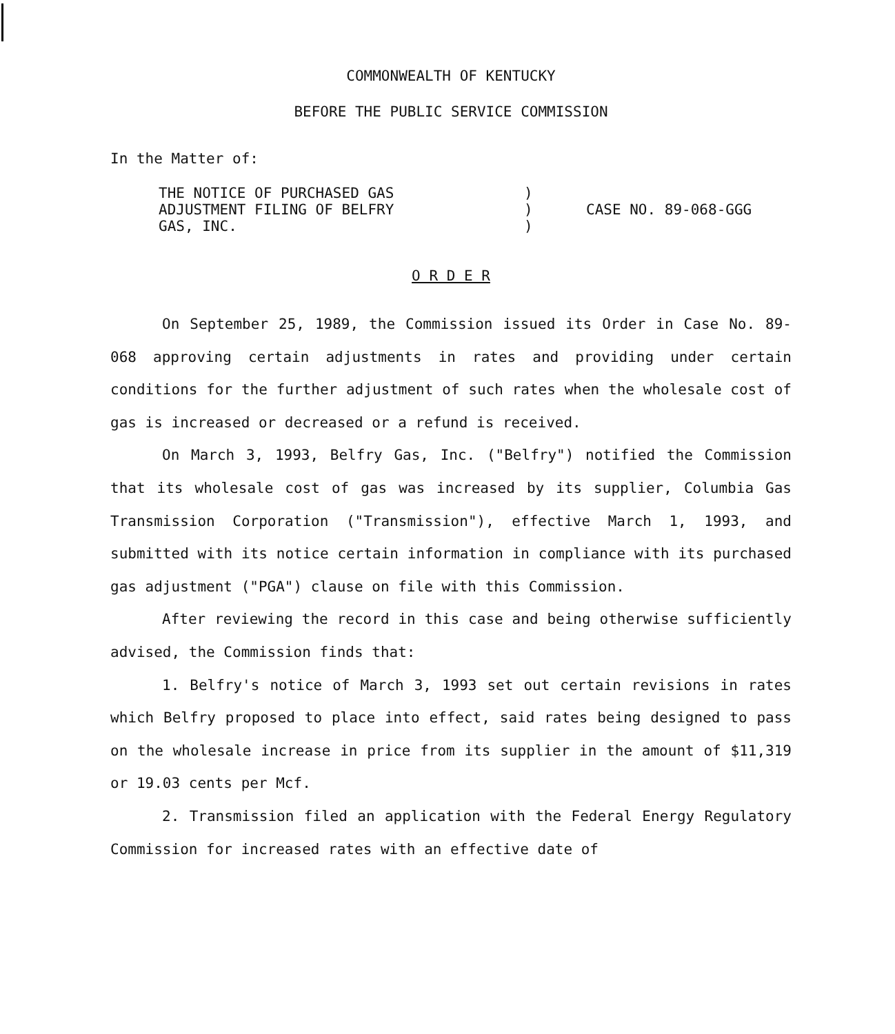COMMONWEALTH OF KENTUCKY
BEFORE THE PUBLIC SERVICE COMMISSION
In the Matter of:
THE NOTICE OF PURCHASED GAS
ADJUSTMENT FILING OF BELFRY
GAS, INC.
)
)
)
CASE NO. 89-068-GGG
O R D E R
On September 25, 1989, the Commission issued its Order in Case No. 89-068 approving certain adjustments in rates and providing under certain conditions for the further adjustment of such rates when the wholesale cost of gas is increased or decreased or a refund is received.
On March 3, 1993, Belfry Gas, Inc. ("Belfry") notified the Commission that its wholesale cost of gas was increased by its supplier, Columbia Gas Transmission Corporation ("Transmission"), effective March 1, 1993, and submitted with its notice certain information in compliance with its purchased gas adjustment ("PGA") clause on file with this Commission.
After reviewing the record in this case and being otherwise sufficiently advised, the Commission finds that:
1. Belfry's notice of March 3, 1993 set out certain revisions in rates which Belfry proposed to place into effect, said rates being designed to pass on the wholesale increase in price from its supplier in the amount of $11,319 or 19.03 cents per Mcf.
2. Transmission filed an application with the Federal Energy Regulatory Commission for increased rates with an effective date of